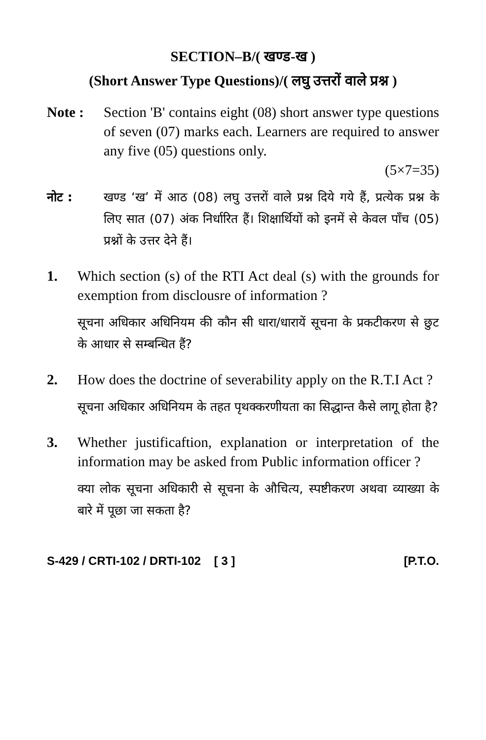SECTION–B/( खण्ड-ख )
(Short Answer Type Questions)/( लघु उत्तरों वाले प्रश्न )
Note : Section 'B' contains eight (08) short answer type questions of seven (07) marks each. Learners are required to answer any five (05) questions only.
(5×7=35)
नोट : खण्ड ‘ख’ में आठ (08) लघु उत्तरों वाले प्रश्न दिये गये हैं, प्रत्येक प्रश्न के लिए सात (07) अंक निर्धारित हैं। शिक्षार्थियों को इनमें से केवल पाँच (05) प्रश्नों के उत्तर देने हैं।
1. Which section (s) of the RTI Act deal (s) with the grounds for exemption from disclousre of information ?
सूचना अधिकार अधिनियम की कौन सी धारा/धारायें सूचना के प्रकटीकरण से छुट के आधार से सम्बन्धित हैं?
2. How does the doctrine of severability apply on the R.T.I Act ?
सूचना अधिकार अधिनियम के तहत पृथक्करणीयता का सिद्धान्त कैसे लागू होता है?
3. Whether justificaftion, explanation or interpretation of the information may be asked from Public information officer ?
क्या लोक सूचना अधिकारी से सूचना के औचित्य, स्पष्टीकरण अथवा व्याख्या के बारे में पूछा जा सकता है?
S-429 / CRTI-102 / DRTI-102 [ 3 ] [P.T.O.